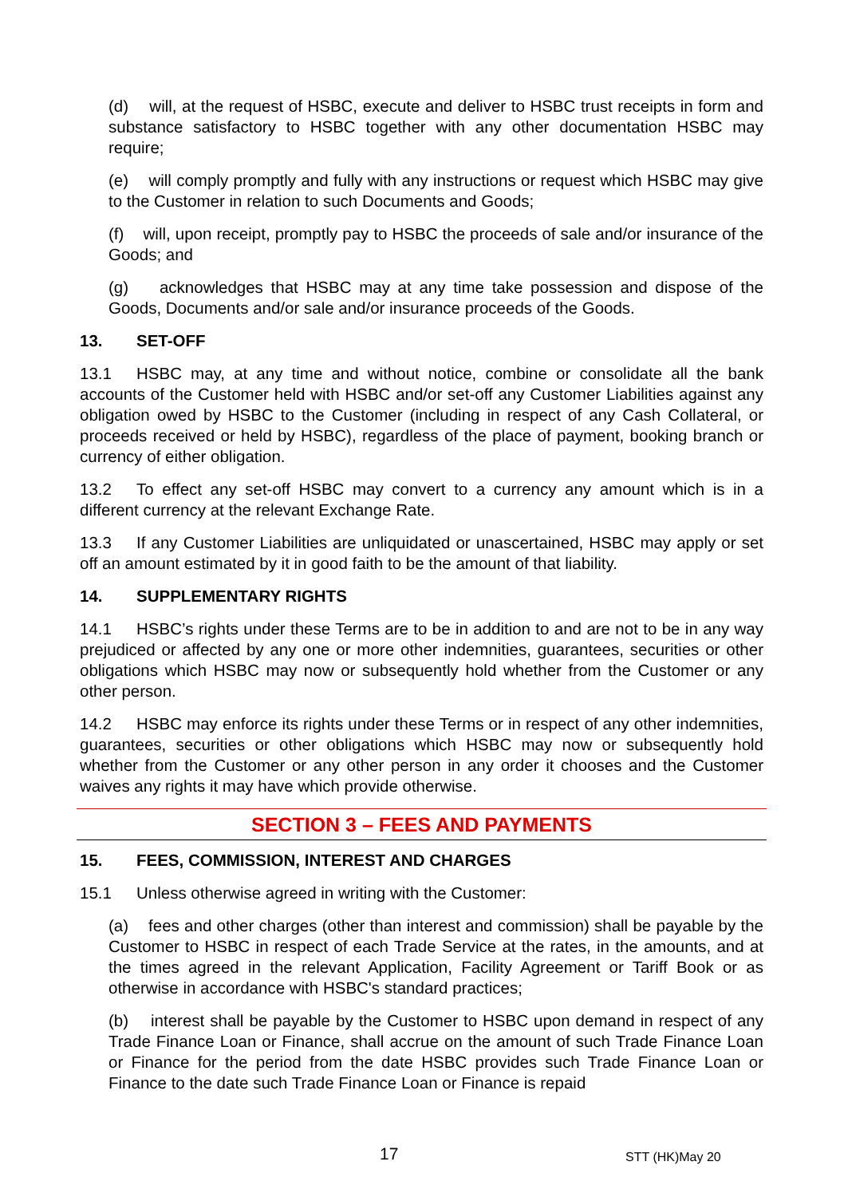(d) will, at the request of HSBC, execute and deliver to HSBC trust receipts in form and substance satisfactory to HSBC together with any other documentation HSBC may require;
(e) will comply promptly and fully with any instructions or request which HSBC may give to the Customer in relation to such Documents and Goods;
(f) will, upon receipt, promptly pay to HSBC the proceeds of sale and/or insurance of the Goods; and
(g) acknowledges that HSBC may at any time take possession and dispose of the Goods, Documents and/or sale and/or insurance proceeds of the Goods.
13. SET-OFF
13.1 HSBC may, at any time and without notice, combine or consolidate all the bank accounts of the Customer held with HSBC and/or set-off any Customer Liabilities against any obligation owed by HSBC to the Customer (including in respect of any Cash Collateral, or proceeds received or held by HSBC), regardless of the place of payment, booking branch or currency of either obligation.
13.2 To effect any set-off HSBC may convert to a currency any amount which is in a different currency at the relevant Exchange Rate.
13.3 If any Customer Liabilities are unliquidated or unascertained, HSBC may apply or set off an amount estimated by it in good faith to be the amount of that liability.
14. SUPPLEMENTARY RIGHTS
14.1 HSBC’s rights under these Terms are to be in addition to and are not to be in any way prejudiced or affected by any one or more other indemnities, guarantees, securities or other obligations which HSBC may now or subsequently hold whether from the Customer or any other person.
14.2 HSBC may enforce its rights under these Terms or in respect of any other indemnities, guarantees, securities or other obligations which HSBC may now or subsequently hold whether from the Customer or any other person in any order it chooses and the Customer waives any rights it may have which provide otherwise.
SECTION 3 – FEES AND PAYMENTS
15. FEES, COMMISSION, INTEREST AND CHARGES
15.1 Unless otherwise agreed in writing with the Customer:
(a) fees and other charges (other than interest and commission) shall be payable by the Customer to HSBC in respect of each Trade Service at the rates, in the amounts, and at the times agreed in the relevant Application, Facility Agreement or Tariff Book or as otherwise in accordance with HSBC's standard practices;
(b) interest shall be payable by the Customer to HSBC upon demand in respect of any Trade Finance Loan or Finance, shall accrue on the amount of such Trade Finance Loan or Finance for the period from the date HSBC provides such Trade Finance Loan or Finance to the date such Trade Finance Loan or Finance is repaid
17 STT (HK)May 20